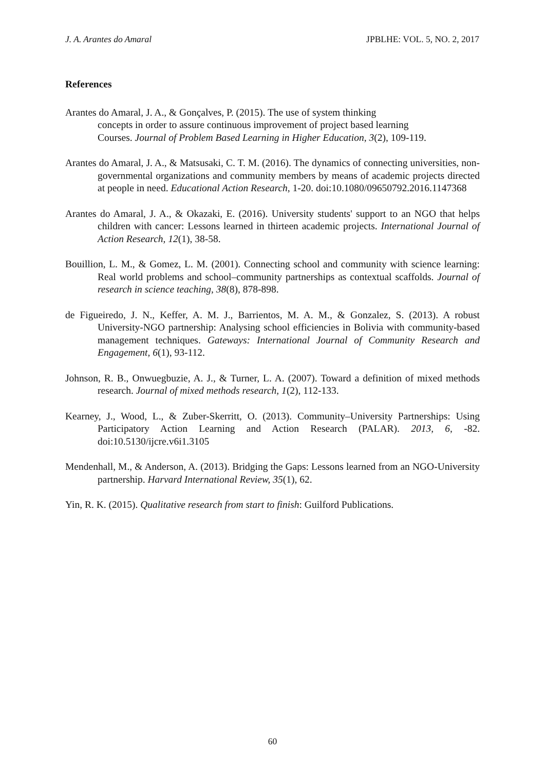J. A. Arantes do Amaral JPBLHE: VOL. 5, NO. 2, 2017
References
Arantes do Amaral, J. A., & Gonçalves, P. (2015). The use of system thinking
concepts in order to assure continuous improvement of project based learning
Courses. Journal of Problem Based Learning in Higher Education, 3(2), 109-119.
Arantes do Amaral, J. A., & Matsusaki, C. T. M. (2016). The dynamics of connecting universities, non-governmental organizations and community members by means of academic projects directed at people in need. Educational Action Research, 1-20. doi:10.1080/09650792.2016.1147368
Arantes do Amaral, J. A., & Okazaki, E. (2016). University students' support to an NGO that helps children with cancer: Lessons learned in thirteen academic projects. International Journal of Action Research, 12(1), 38-58.
Bouillion, L. M., & Gomez, L. M. (2001). Connecting school and community with science learning: Real world problems and school–community partnerships as contextual scaffolds. Journal of research in science teaching, 38(8), 878-898.
de Figueiredo, J. N., Keffer, A. M. J., Barrientos, M. A. M., & Gonzalez, S. (2013). A robust University-NGO partnership: Analysing school efficiencies in Bolivia with community-based management techniques. Gateways: International Journal of Community Research and Engagement, 6(1), 93-112.
Johnson, R. B., Onwuegbuzie, A. J., & Turner, L. A. (2007). Toward a definition of mixed methods research. Journal of mixed methods research, 1(2), 112-133.
Kearney, J., Wood, L., & Zuber-Skerritt, O. (2013). Community–University Partnerships: Using Participatory Action Learning and Action Research (PALAR). 2013, 6, -82. doi:10.5130/ijcre.v6i1.3105
Mendenhall, M., & Anderson, A. (2013). Bridging the Gaps: Lessons learned from an NGO-University partnership. Harvard International Review, 35(1), 62.
Yin, R. K. (2015). Qualitative research from start to finish: Guilford Publications.
60